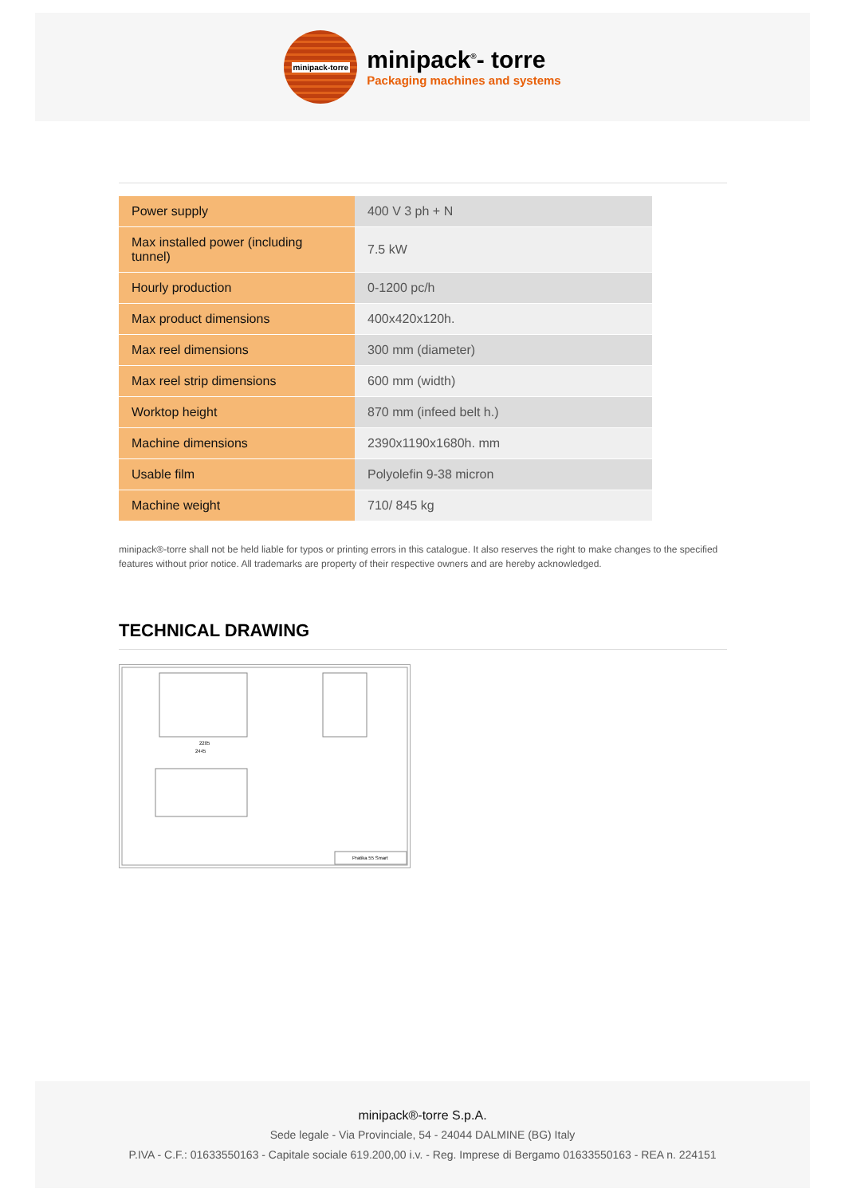minipack-torre
minipack<sup>®</sup>- torre
Packaging machines and systems
| Power supply | 400 V 3 ph + N |
| Max installed power (including tunnel) | 7.5 kW |
| Hourly production | 0-1200 pc/h |
| Max product dimensions | 400x420x120h. |
| Max reel dimensions | 300 mm (diameter) |
| Max reel strip dimensions | 600 mm (width) |
| Worktop height | 870 mm (infeed belt h.) |
| Machine dimensions | 2390x1190x1680h. mm |
| Usable film | Polyolefin 9-38 micron |
| Machine weight | 710/ 845 kg |
minipack®-torre shall not be held liable for typos or printing errors in this catalogue. It also reserves the right to make changes to the specified features without prior notice. All trademarks are property of their respective owners and are hereby acknowledged.
TECHNICAL DRAWING
2205
2445
Pratika 55 Smart
minipack®-torre S.p.A.
Sede legale - Via Provinciale, 54 - 24044 DALMINE (BG) Italy
P.IVA - C.F.: 01633550163 - Capitale sociale 619.200,00 i.v. - Reg. Imprese di Bergamo 01633550163 - REA n. 224151